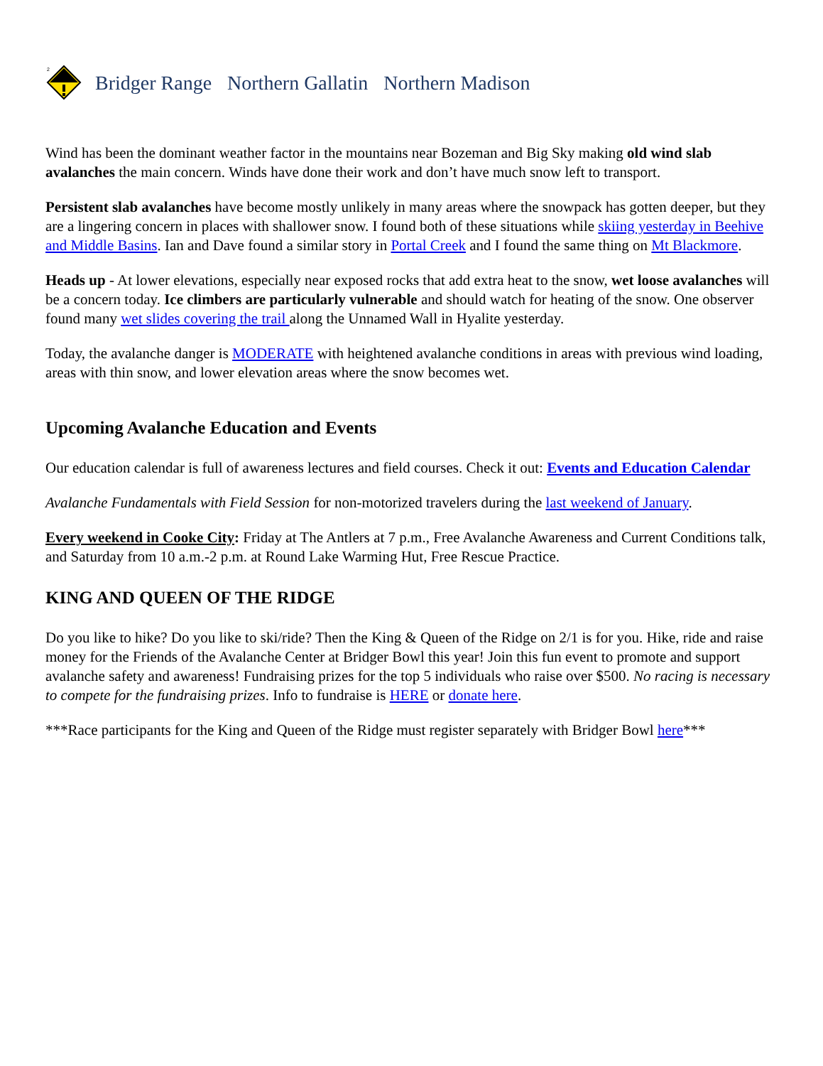2
Bridger Range Northern Gallatin Northern Madison
Wind has been the dominant weather factor in the mountains near Bozeman and Big Sky making old wind slab avalanches the main concern. Winds have done their work and don’t have much snow left to transport.
Persistent slab avalanches have become mostly unlikely in many areas where the snowpack has gotten deeper, but they are a lingering concern in places with shallower snow. I found both of these situations while skiing yesterday in Beehive and Middle Basins. Ian and Dave found a similar story in Portal Creek and I found the same thing on Mt Blackmore.
Heads up - At lower elevations, especially near exposed rocks that add extra heat to the snow, wet loose avalanches will be a concern today. Ice climbers are particularly vulnerable and should watch for heating of the snow. One observer found many wet slides covering the trail along the Unnamed Wall in Hyalite yesterday.
Today, the avalanche danger is MODERATE with heightened avalanche conditions in areas with previous wind loading, areas with thin snow, and lower elevation areas where the snow becomes wet.
Upcoming Avalanche Education and Events
Our education calendar is full of awareness lectures and field courses. Check it out: Events and Education Calendar
Avalanche Fundamentals with Field Session for non-motorized travelers during the last weekend of January.
Every weekend in Cooke City: Friday at The Antlers at 7 p.m., Free Avalanche Awareness and Current Conditions talk, and Saturday from 10 a.m.-2 p.m. at Round Lake Warming Hut, Free Rescue Practice.
KING AND QUEEN OF THE RIDGE
Do you like to hike? Do you like to ski/ride? Then the King & Queen of the Ridge on 2/1 is for you. Hike, ride and raise money for the Friends of the Avalanche Center at Bridger Bowl this year! Join this fun event to promote and support avalanche safety and awareness! Fundraising prizes for the top 5 individuals who raise over $500. No racing is necessary to compete for the fundraising prizes. Info to fundraise is HERE or donate here.
***Race participants for the King and Queen of the Ridge must register separately with Bridger Bowl here***